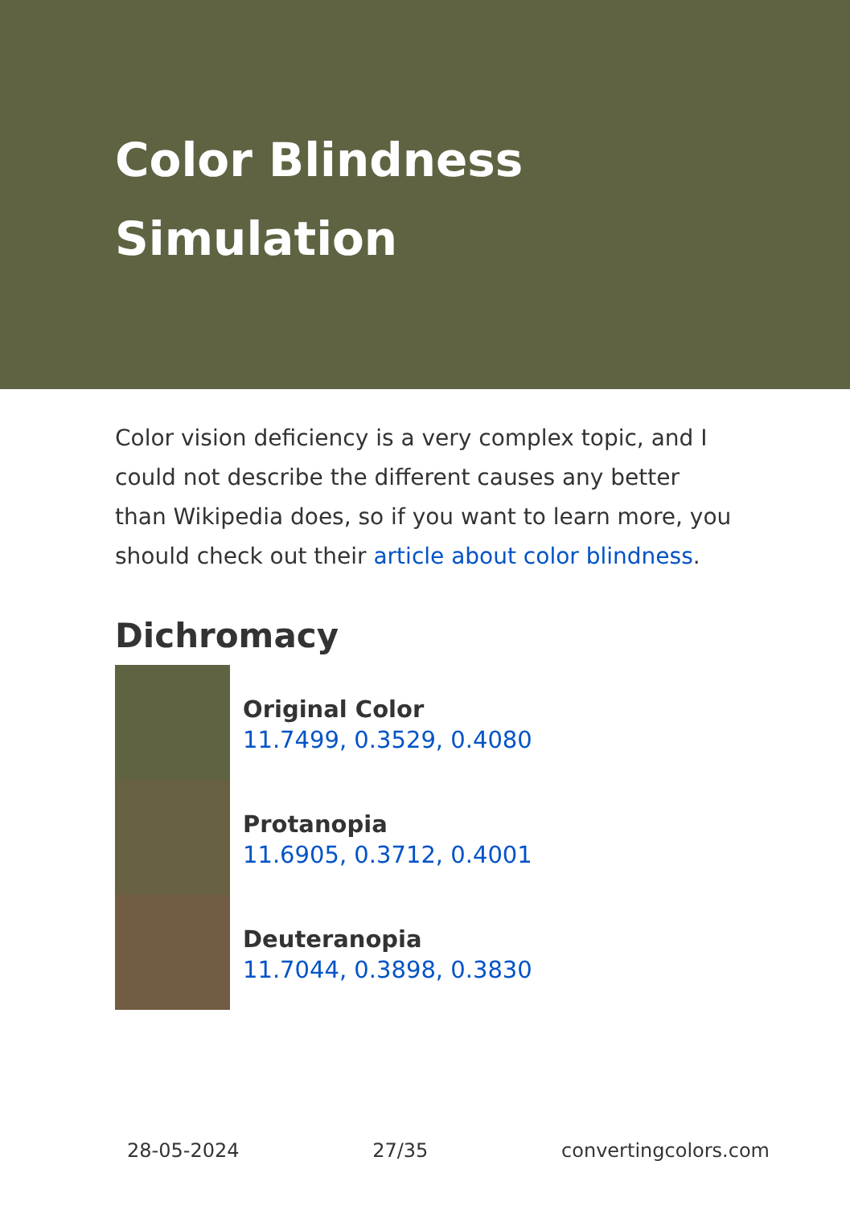Color Blindness Simulation
Color vision deficiency is a very complex topic, and I could not describe the different causes any better than Wikipedia does, so if you want to learn more, you should check out their article about color blindness.
Dichromacy
Original Color
11.7499, 0.3529, 0.4080
Protanopia
11.6905, 0.3712, 0.4001
Deuteranopia
11.7044, 0.3898, 0.3830
28-05-2024 27/35 convertingcolors.com